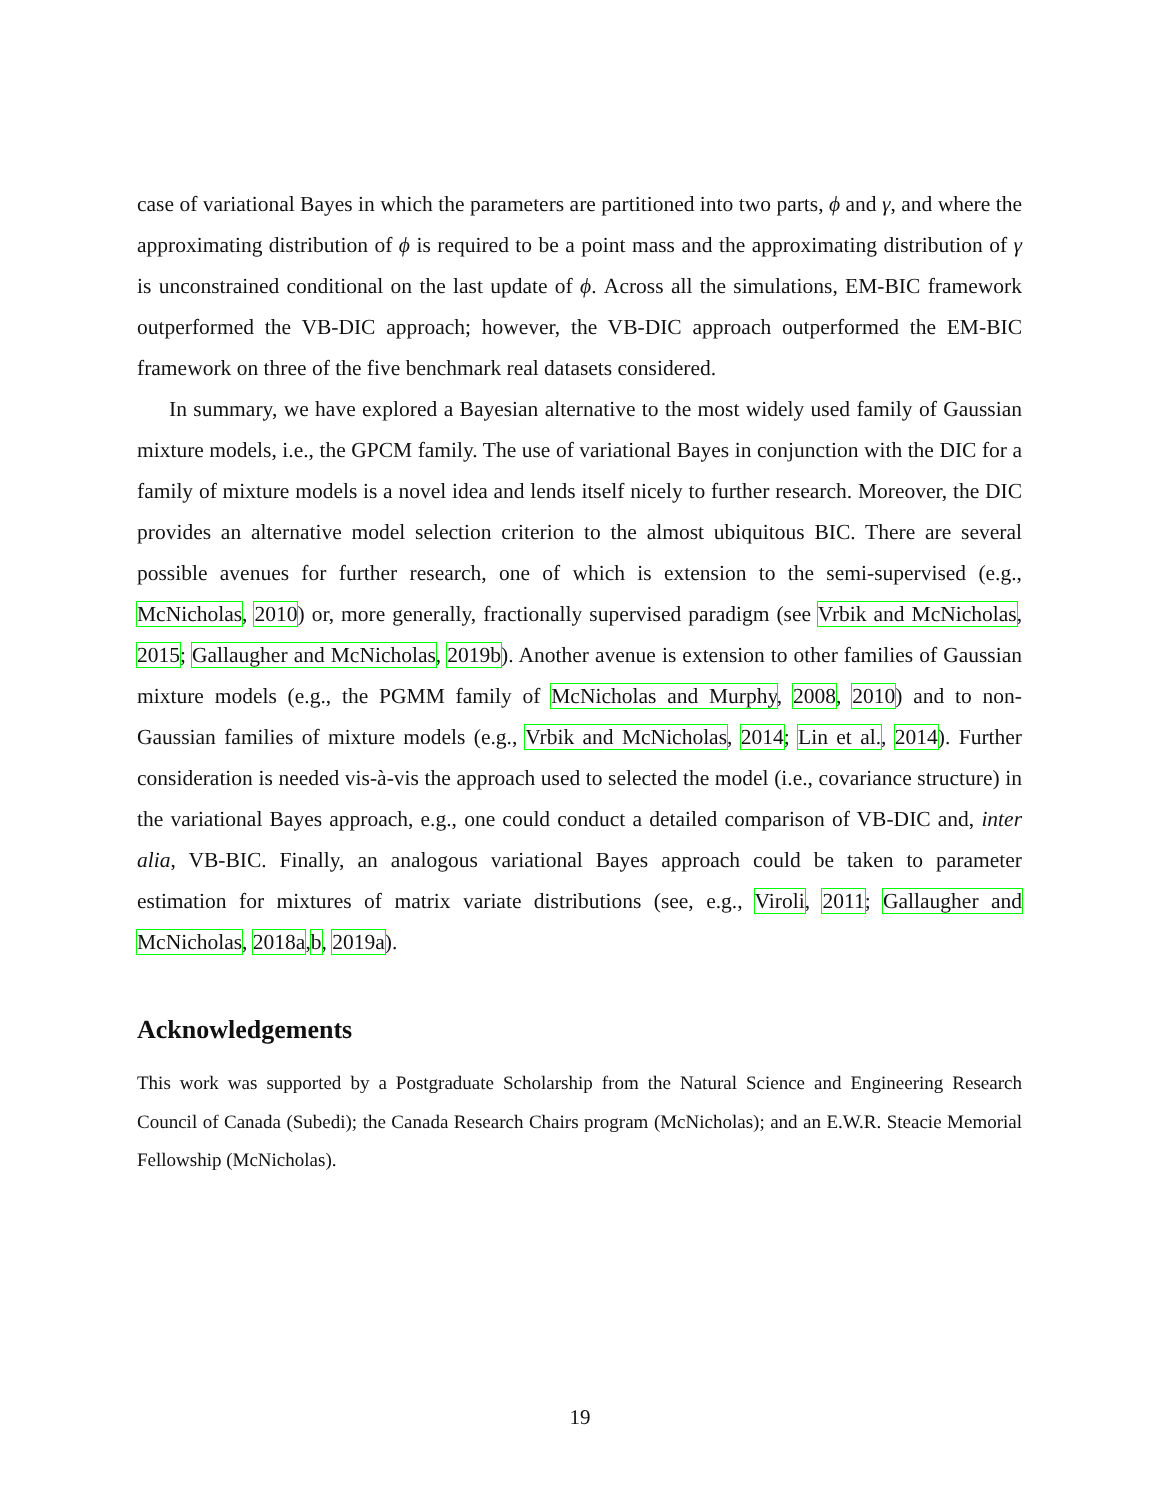case of variational Bayes in which the parameters are partitioned into two parts, ϕ and γ, and where the approximating distribution of ϕ is required to be a point mass and the approximating distribution of γ is unconstrained conditional on the last update of ϕ. Across all the simulations, EM-BIC framework outperformed the VB-DIC approach; however, the VB-DIC approach outperformed the EM-BIC framework on three of the five benchmark real datasets considered.
In summary, we have explored a Bayesian alternative to the most widely used family of Gaussian mixture models, i.e., the GPCM family. The use of variational Bayes in conjunction with the DIC for a family of mixture models is a novel idea and lends itself nicely to further research. Moreover, the DIC provides an alternative model selection criterion to the almost ubiquitous BIC. There are several possible avenues for further research, one of which is extension to the semi-supervised (e.g., McNicholas, 2010) or, more generally, fractionally supervised paradigm (see Vrbik and McNicholas, 2015; Gallaugher and McNicholas, 2019b). Another avenue is extension to other families of Gaussian mixture models (e.g., the PGMM family of McNicholas and Murphy, 2008, 2010) and to non-Gaussian families of mixture models (e.g., Vrbik and McNicholas, 2014; Lin et al., 2014). Further consideration is needed vis-à-vis the approach used to selected the model (i.e., covariance structure) in the variational Bayes approach, e.g., one could conduct a detailed comparison of VB-DIC and, inter alia, VB-BIC. Finally, an analogous variational Bayes approach could be taken to parameter estimation for mixtures of matrix variate distributions (see, e.g., Viroli, 2011; Gallaugher and McNicholas, 2018a,b, 2019a).
Acknowledgements
This work was supported by a Postgraduate Scholarship from the Natural Science and Engineering Research Council of Canada (Subedi); the Canada Research Chairs program (McNicholas); and an E.W.R. Steacie Memorial Fellowship (McNicholas).
19